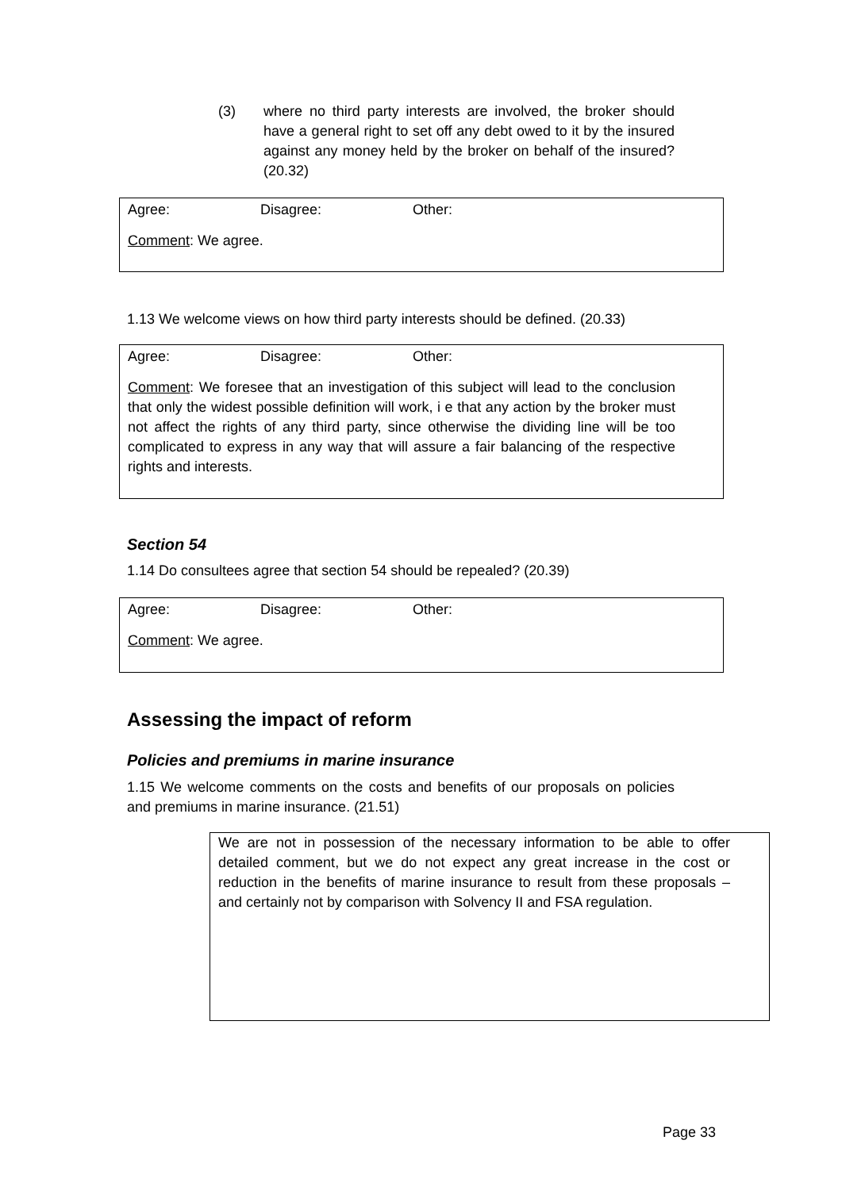(3) where no third party interests are involved, the broker should have a general right to set off any debt owed to it by the insured against any money held by the broker on behalf of the insured? (20.32)
Agree: Disagree: Other:
Comment: We agree.
1.13 We welcome views on how third party interests should be defined. (20.33)
Agree: Disagree: Other:
Comment: We foresee that an investigation of this subject will lead to the conclusion that only the widest possible definition will work, i e that any action by the broker must not affect the rights of any third party, since otherwise the dividing line will be too complicated to express in any way that will assure a fair balancing of the respective rights and interests.
Section 54
1.14 Do consultees agree that section 54 should be repealed? (20.39)
Agree: Disagree: Other:
Comment: We agree.
Assessing the impact of reform
Policies and premiums in marine insurance
1.15 We welcome comments on the costs and benefits of our proposals on policies and premiums in marine insurance. (21.51)
We are not in possession of the necessary information to be able to offer detailed comment, but we do not expect any great increase in the cost or reduction in the benefits of marine insurance to result from these proposals – and certainly not by comparison with Solvency II and FSA regulation.
Page 33